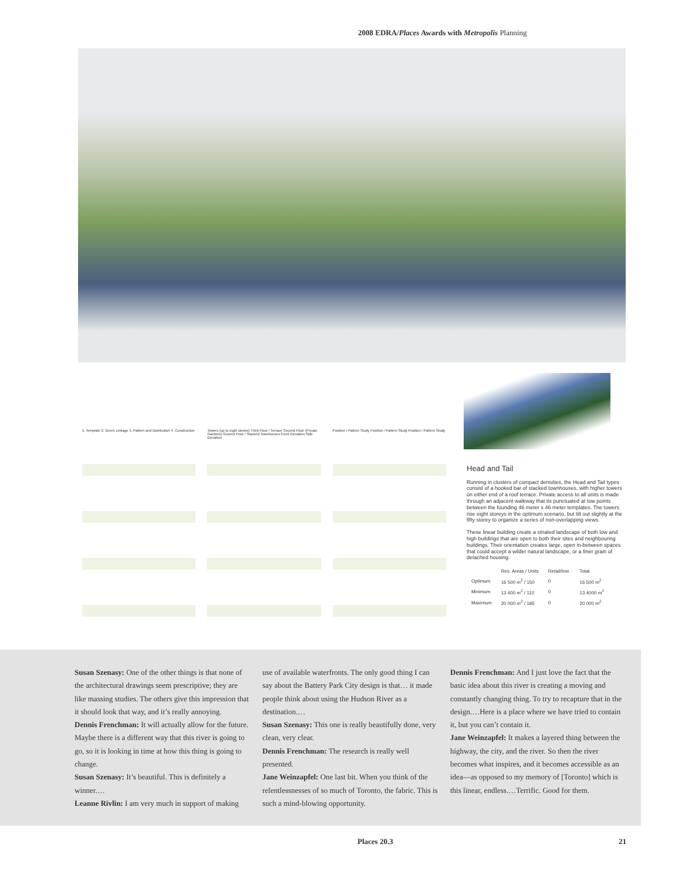2008 EDRA/Places Awards with Metropolis Planning
1. Template 2. Green Linkage 3. Pattern and Distribution 4. Construction
Towers (up to eight stories) Third Floor / Terrace Second Floor (Private Gardens) Ground Floor / Stacked Townhouses Front Elevation Side Elevation
Position / Pattern Study Position / Pattern Study Position / Pattern Study
Head and Tail
Running in clusters of compact densities, the Head and Tail types consist of a hooked bar of stacked townhouses, with higher towers on either end of a roof terrace. Private access to all units is made through an adjacent walkway that tis punctuated at tow points between the founding 46 meter x 46 meter templates. The towers rise eight storeys in the optimum scenario, but tilt out slightly at the fifty storey to organize a series of non-overlapping views.
These linear building create a striated landscape of both low and high buildings that are open to both their sites and neighbouring buildings. Their orientation creates large, open in-between spaces that could accept a wilder natural landscape, or a finer grain of detached housing.
| | Res. Areas / Units | Retail/Inst. | Total |
| --- | --- | --- | --- |
| Optimum | 16 500 m<sup>2</sup> / 150 | 0 | 16 500 m<sup>2</sup> |
| Minimum | 13 400 m<sup>2</sup> / 110 | 0 | 13 4000 m<sup>2</sup> |
| Maximum | 20 000 m<sup>2</sup> / 185 | 0 | 20 000 m<sup>2</sup> |
Susan Szenasy: One of the other things is that none of the architectural drawings seem prescriptive; they are like massing studies. The others give this impression that it should look that way, and it’s really annoying.
Dennis Frenchman: It will actually allow for the future. Maybe there is a different way that this river is going to go, so it is looking in time at how this thing is going to change.
Susan Szenasy: It’s beautiful. This is definitely a winner.…
Leanne Rivlin: I am very much in support of making
use of available waterfronts. The only good thing I can say about the Battery Park City design is that… it made people think about using the Hudson River as a destination.…
Susan Szenasy: This one is really beautifully done, very clean, very clear.
Dennis Frenchman: The research is really well presented.
Jane Weinzapfel: One last bit. When you think of the relentlessnesses of so much of Toronto, the fabric. This is such a mind-blowing opportunity.
Dennis Frenchman: And I just love the fact that the basic idea about this river is creating a moving and constantly changing thing. To try to recapture that in the design.…Here is a place where we have tried to contain it, but you can’t contain it.
Jane Weinzapfel: It makes a layered thing between the highway, the city, and the river. So then the river becomes what inspires, and it becomes accessible as an idea—as opposed to my memory of [Toronto] which is this linear, endless.…Terrific. Good for them.
Places 20.3 21